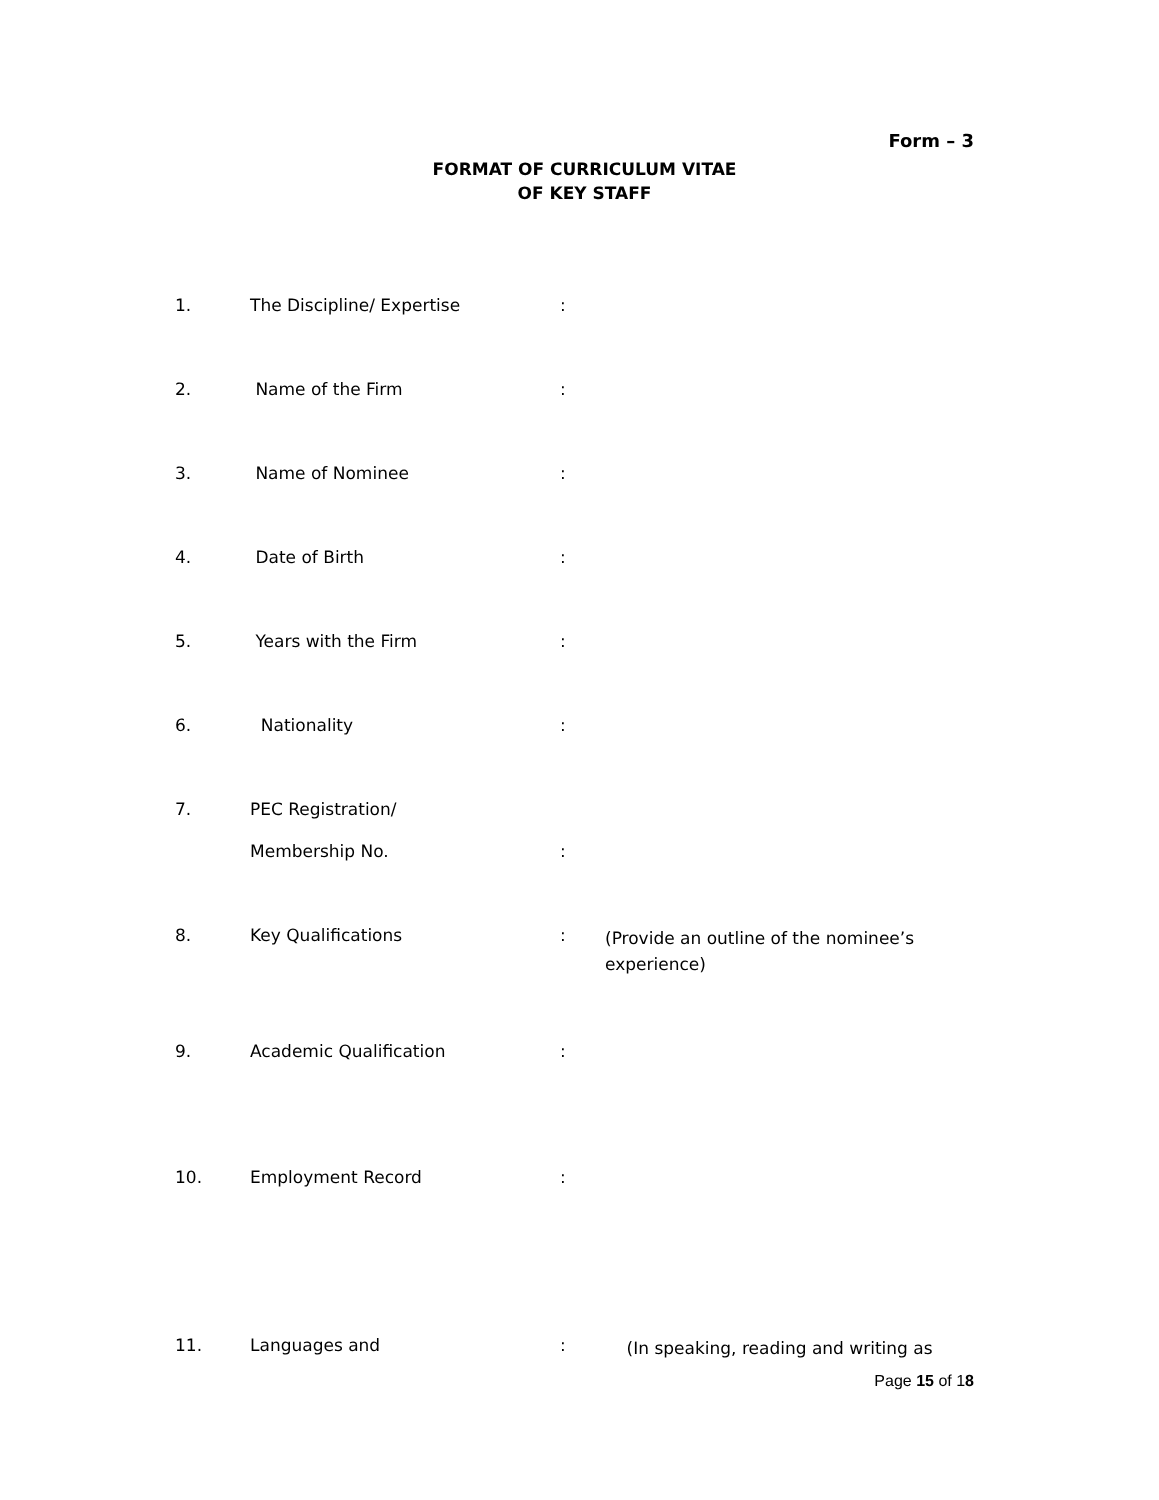Form – 3
FORMAT OF CURRICULUM VITAE
OF KEY STAFF
1. The Discipline/ Expertise :
2. Name of the Firm :
3. Name of Nominee :
4. Date of Birth :
5. Years with the Firm :
6. Nationality :
7. PEC Registration/
Membership No. :
8. Key Qualifications :
(Provide an outline of the nominee’s experience)
9. Academic Qualification :
10. Employment Record :
11. Languages and :
(In speaking, reading and writing as
Page 15 of 18